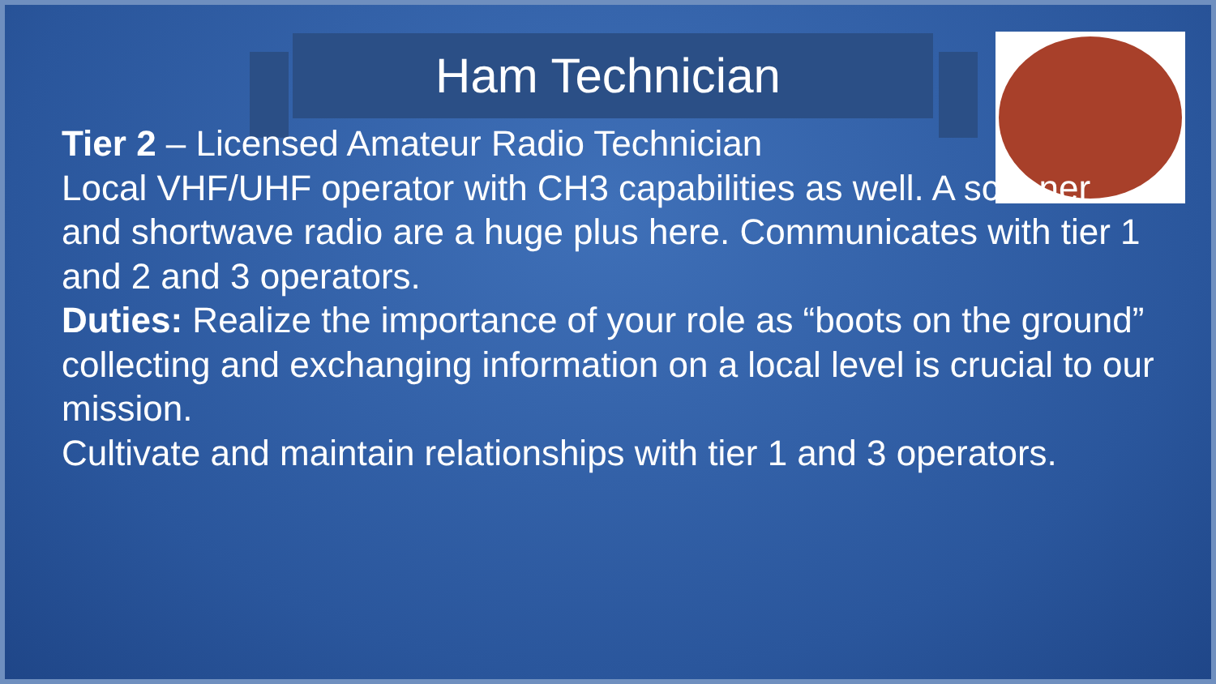Ham Technician
Tier 2 – Licensed Amateur Radio Technician
Local VHF/UHF operator with CH3 capabilities as well. A scanner and shortwave radio are a huge plus here. Communicates with tier 1 and 2 and 3 operators.
Duties: Realize the importance of your role as “boots on the ground” collecting and exchanging information on a local level is crucial to our mission.
Cultivate and maintain relationships with tier 1 and 3 operators.